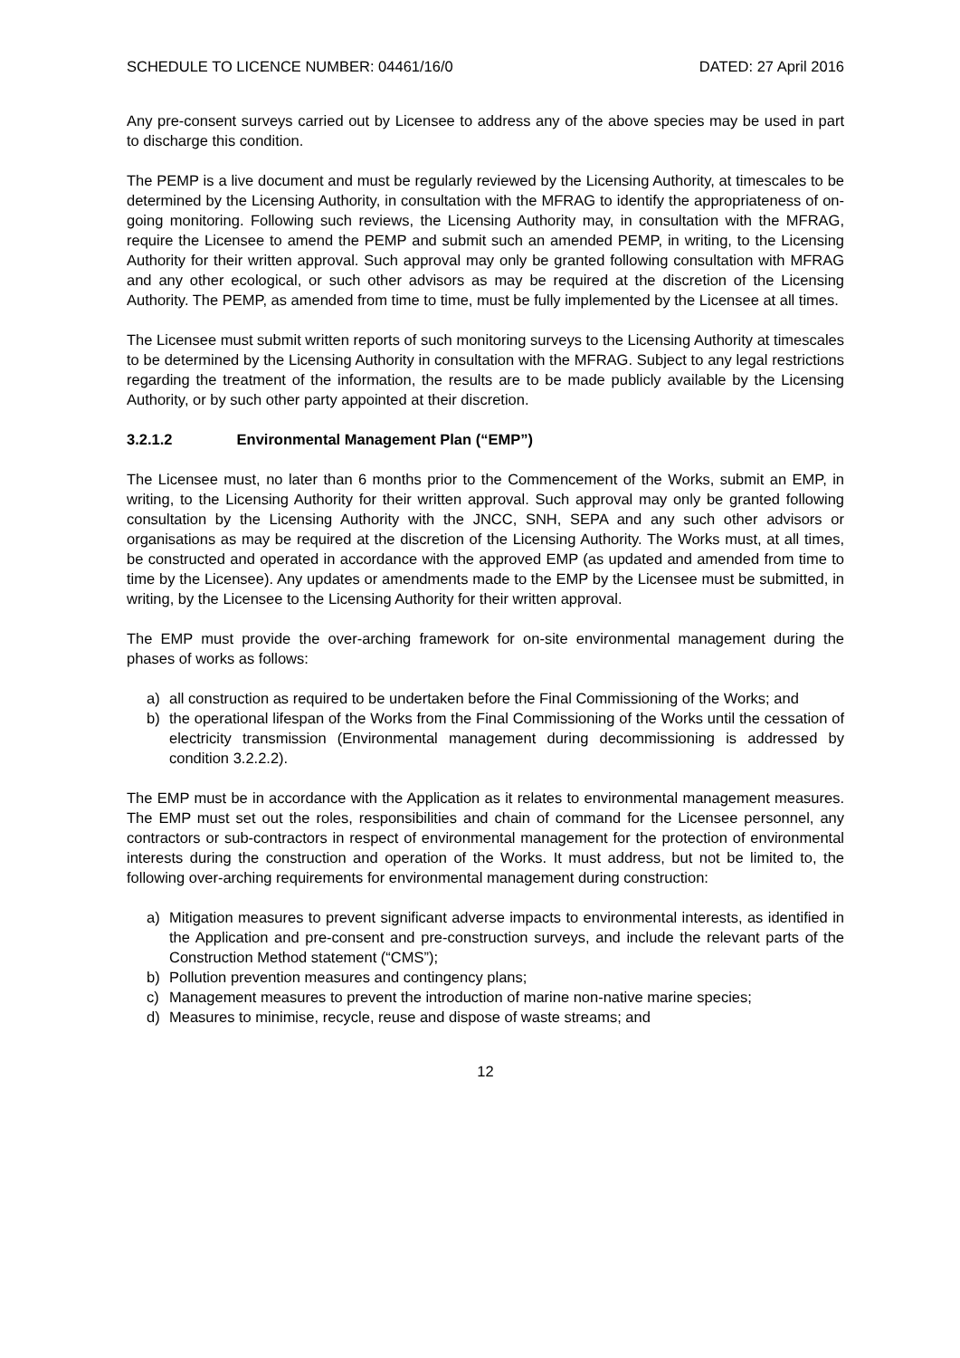SCHEDULE TO LICENCE NUMBER: 04461/16/0 DATED: 27 April 2016
Any pre-consent surveys carried out by Licensee to address any of the above species may be used in part to discharge this condition.
The PEMP is a live document and must be regularly reviewed by the Licensing Authority, at timescales to be determined by the Licensing Authority, in consultation with the MFRAG to identify the appropriateness of on-going monitoring. Following such reviews, the Licensing Authority may, in consultation with the MFRAG, require the Licensee to amend the PEMP and submit such an amended PEMP, in writing, to the Licensing Authority for their written approval. Such approval may only be granted following consultation with MFRAG and any other ecological, or such other advisors as may be required at the discretion of the Licensing Authority. The PEMP, as amended from time to time, must be fully implemented by the Licensee at all times.
The Licensee must submit written reports of such monitoring surveys to the Licensing Authority at timescales to be determined by the Licensing Authority in consultation with the MFRAG. Subject to any legal restrictions regarding the treatment of the information, the results are to be made publicly available by the Licensing Authority, or by such other party appointed at their discretion.
3.2.1.2 Environmental Management Plan (“EMP”)
The Licensee must, no later than 6 months prior to the Commencement of the Works, submit an EMP, in writing, to the Licensing Authority for their written approval. Such approval may only be granted following consultation by the Licensing Authority with the JNCC, SNH, SEPA and any such other advisors or organisations as may be required at the discretion of the Licensing Authority. The Works must, at all times, be constructed and operated in accordance with the approved EMP (as updated and amended from time to time by the Licensee). Any updates or amendments made to the EMP by the Licensee must be submitted, in writing, by the Licensee to the Licensing Authority for their written approval.
The EMP must provide the over-arching framework for on-site environmental management during the phases of works as follows:
a) all construction as required to be undertaken before the Final Commissioning of the Works; and
b) the operational lifespan of the Works from the Final Commissioning of the Works until the cessation of electricity transmission (Environmental management during decommissioning is addressed by condition 3.2.2.2).
The EMP must be in accordance with the Application as it relates to environmental management measures. The EMP must set out the roles, responsibilities and chain of command for the Licensee personnel, any contractors or sub-contractors in respect of environmental management for the protection of environmental interests during the construction and operation of the Works. It must address, but not be limited to, the following over-arching requirements for environmental management during construction:
a) Mitigation measures to prevent significant adverse impacts to environmental interests, as identified in the Application and pre-consent and pre-construction surveys, and include the relevant parts of the Construction Method statement (“CMS”);
b) Pollution prevention measures and contingency plans;
c) Management measures to prevent the introduction of marine non-native marine species;
d) Measures to minimise, recycle, reuse and dispose of waste streams; and
12